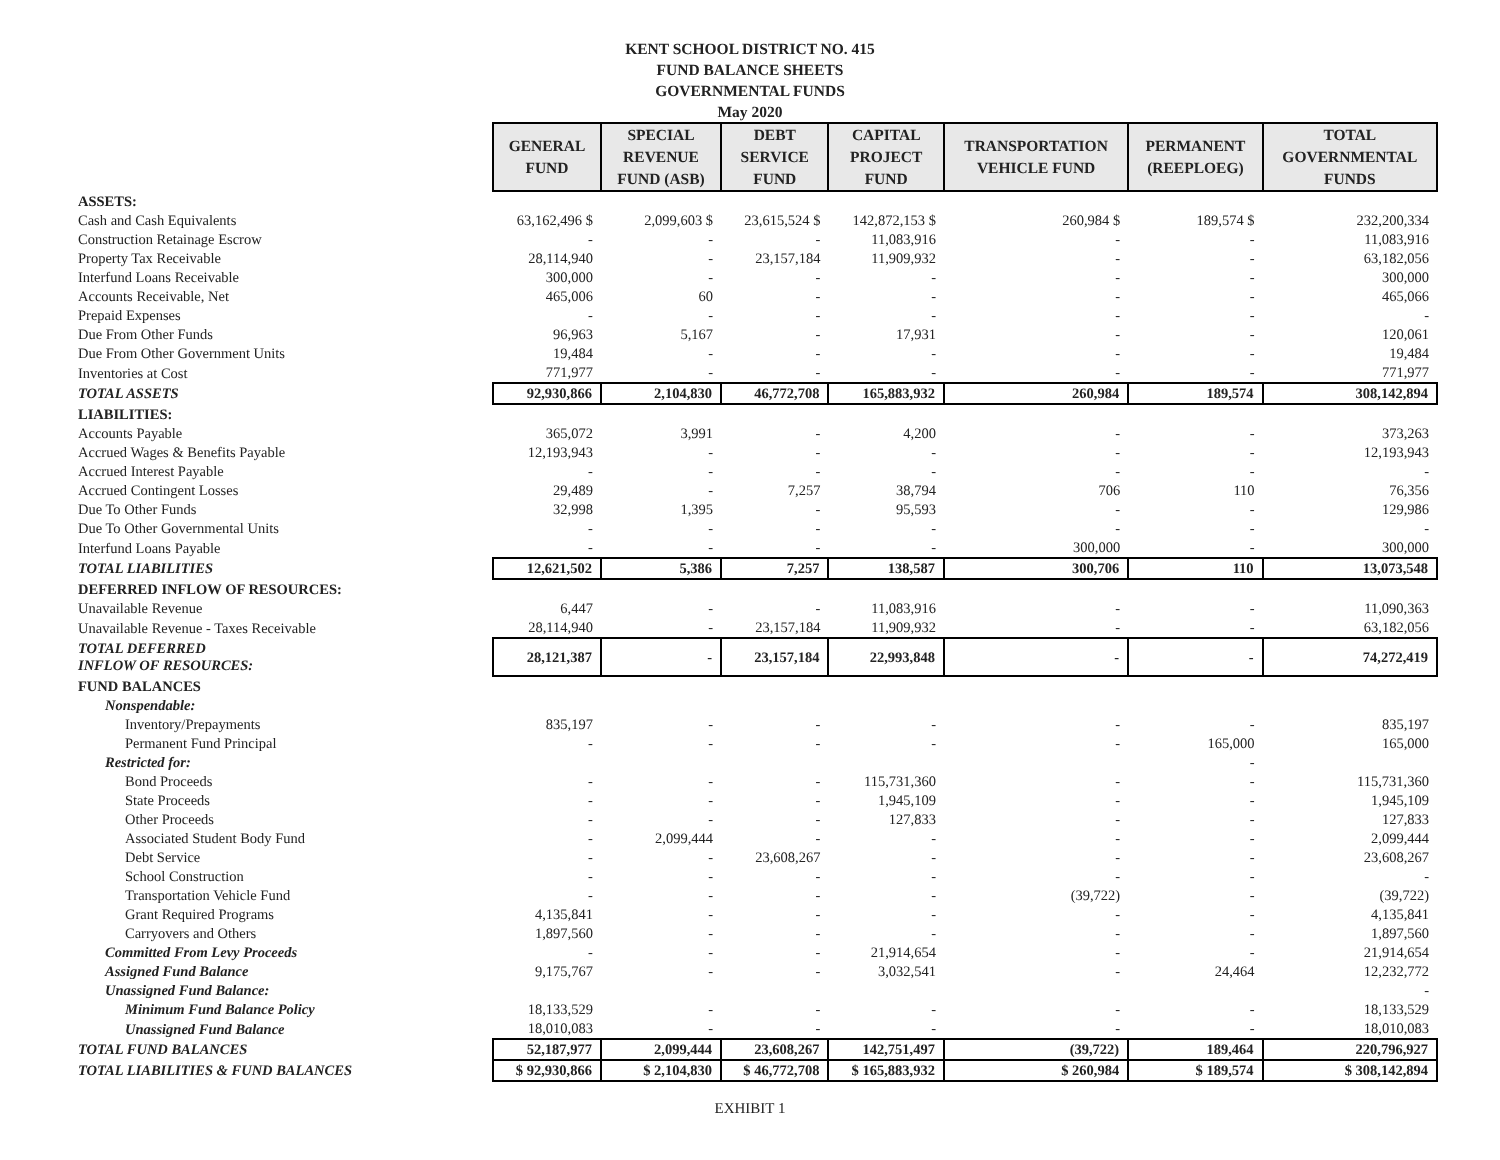KENT SCHOOL DISTRICT NO. 415
FUND BALANCE SHEETS
GOVERNMENTAL FUNDS
May 2020
| | GENERAL FUND | SPECIAL REVENUE FUND (ASB) | DEBT SERVICE FUND | CAPITAL PROJECT FUND | TRANSPORTATION VEHICLE FUND | PERMANENT (REEPLOEG) | TOTAL GOVERNMENTAL FUNDS |
| ASSETS: | | | | | | | |
| Cash and Cash Equivalents | 63,162,496 $ | 2,099,603 $ | 23,615,524 $ | 142,872,153 $ | 260,984 $ | 189,574 $ | 232,200,334 |
| Construction Retainage Escrow | - | - | - | 11,083,916 | - | - | 11,083,916 |
| Property Tax Receivable | 28,114,940 | - | 23,157,184 | 11,909,932 | - | - | 63,182,056 |
| Interfund Loans Receivable | 300,000 | - | - | - | - | - | 300,000 |
| Accounts Receivable, Net | 465,006 | 60 | - | - | - | - | 465,066 |
| Prepaid Expenses | - | - | - | - | - | - | - |
| Due From Other Funds | 96,963 | 5,167 | - | 17,931 | - | - | 120,061 |
| Due From Other Government Units | 19,484 | - | - | - | - | - | 19,484 |
| Inventories at Cost | 771,977 | - | - | - | - | - | 771,977 |
| TOTAL ASSETS | 92,930,866 | 2,104,830 | 46,772,708 | 165,883,932 | 260,984 | 189,574 | 308,142,894 |
| LIABILITIES: | | | | | | | |
| Accounts Payable | 365,072 | 3,991 | - | 4,200 | - | - | 373,263 |
| Accrued Wages & Benefits Payable | 12,193,943 | - | - | - | - | - | 12,193,943 |
| Accrued Interest Payable | - | - | - | - | - | - | - |
| Accrued Contingent Losses | 29,489 | - | 7,257 | 38,794 | 706 | 110 | 76,356 |
| Due To Other Funds | 32,998 | 1,395 | - | 95,593 | - | - | 129,986 |
| Due To Other Governmental Units | - | - | - | - | - | - | - |
| Interfund Loans Payable | - | - | - | - | 300,000 | - | 300,000 |
| TOTAL LIABILITIES | 12,621,502 | 5,386 | 7,257 | 138,587 | 300,706 | 110 | 13,073,548 |
| DEFERRED INFLOW OF RESOURCES: | | | | | | | |
| Unavailable Revenue | 6,447 | - | - | 11,083,916 | - | - | 11,090,363 |
| Unavailable Revenue - Taxes Receivable | 28,114,940 | - | 23,157,184 | 11,909,932 | - | - | 63,182,056 |
| TOTAL DEFERRED INFLOW OF RESOURCES: | 28,121,387 | - | 23,157,184 | 22,993,848 | - | - | 74,272,419 |
| FUND BALANCES | | | | | | | |
| Nonspendable: | | | | | | | |
| Inventory/Prepayments | 835,197 | - | - | - | - | - | 835,197 |
| Permanent Fund Principal | - | - | - | - | - | 165,000 | 165,000 |
| Restricted for: | | | | | | - | |
| Bond Proceeds | - | - | - | 115,731,360 | - | - | 115,731,360 |
| State Proceeds | - | - | - | 1,945,109 | - | - | 1,945,109 |
| Other Proceeds | - | - | - | 127,833 | - | - | 127,833 |
| Associated Student Body Fund | - | 2,099,444 | - | - | - | - | 2,099,444 |
| Debt Service | - | - | 23,608,267 | - | - | - | 23,608,267 |
| School Construction | - | - | - | - | - | - | - |
| Transportation Vehicle Fund | - | - | - | - | (39,722) | - | (39,722) |
| Grant Required Programs | 4,135,841 | - | - | - | - | - | 4,135,841 |
| Carryovers and Others | 1,897,560 | - | - | - | - | - | 1,897,560 |
| Committed From Levy Proceeds | - | - | - | 21,914,654 | - | - | 21,914,654 |
| Assigned Fund Balance | 9,175,767 | - | - | 3,032,541 | - | 24,464 | 12,232,772 |
| Unassigned Fund Balance: | | | | | | | - |
| Minimum Fund Balance Policy | 18,133,529 | - | - | - | - | - | 18,133,529 |
| Unassigned Fund Balance | 18,010,083 | - | - | - | - | - | 18,010,083 |
| TOTAL FUND BALANCES | 52,187,977 | 2,099,444 | 23,608,267 | 142,751,497 | (39,722) | 189,464 | 220,796,927 |
| TOTAL LIABILITIES & FUND BALANCES | $ 92,930,866 | $ 2,104,830 | $ 46,772,708 | $ 165,883,932 | $ 260,984 | $ 189,574 | $ 308,142,894 |
EXHIBIT 1